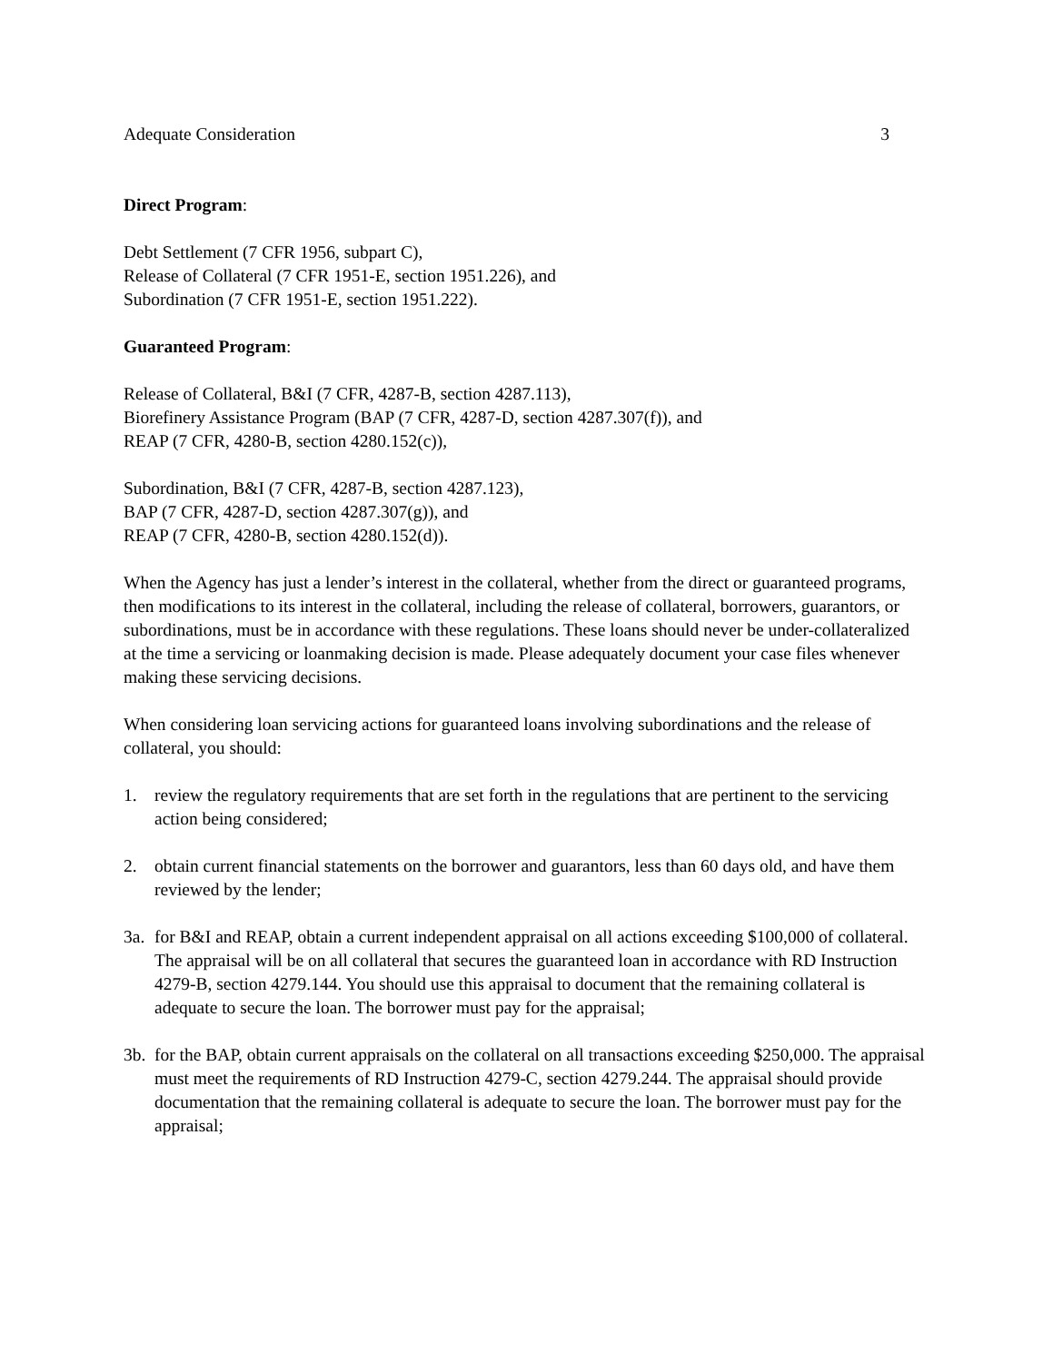Adequate Consideration 3
Direct Program:
Debt Settlement (7 CFR 1956, subpart C),
Release of Collateral (7 CFR 1951-E, section 1951.226), and
Subordination (7 CFR 1951-E, section 1951.222).
Guaranteed Program:
Release of Collateral, B&I (7 CFR, 4287-B, section 4287.113),
Biorefinery Assistance Program (BAP (7 CFR, 4287-D, section 4287.307(f)), and
REAP (7 CFR, 4280-B, section 4280.152(c)),
Subordination, B&I (7 CFR, 4287-B, section 4287.123),
BAP (7 CFR, 4287-D, section 4287.307(g)), and
REAP (7 CFR, 4280-B, section 4280.152(d)).
When the Agency has just a lender’s interest in the collateral, whether from the direct or guaranteed programs, then modifications to its interest in the collateral, including the release of collateral, borrowers, guarantors, or subordinations, must be in accordance with these regulations. These loans should never be under-collateralized at the time a servicing or loanmaking decision is made. Please adequately document your case files whenever making these servicing decisions.
When considering loan servicing actions for guaranteed loans involving subordinations and the release of collateral, you should:
1. review the regulatory requirements that are set forth in the regulations that are pertinent to the servicing action being considered;
2. obtain current financial statements on the borrower and guarantors, less than 60 days old, and have them reviewed by the lender;
3a. for B&I and REAP, obtain a current independent appraisal on all actions exceeding $100,000 of collateral. The appraisal will be on all collateral that secures the guaranteed loan in accordance with RD Instruction 4279-B, section 4279.144. You should use this appraisal to document that the remaining collateral is adequate to secure the loan. The borrower must pay for the appraisal;
3b. for the BAP, obtain current appraisals on the collateral on all transactions exceeding $250,000. The appraisal must meet the requirements of RD Instruction 4279-C, section 4279.244. The appraisal should provide documentation that the remaining collateral is adequate to secure the loan. The borrower must pay for the appraisal;